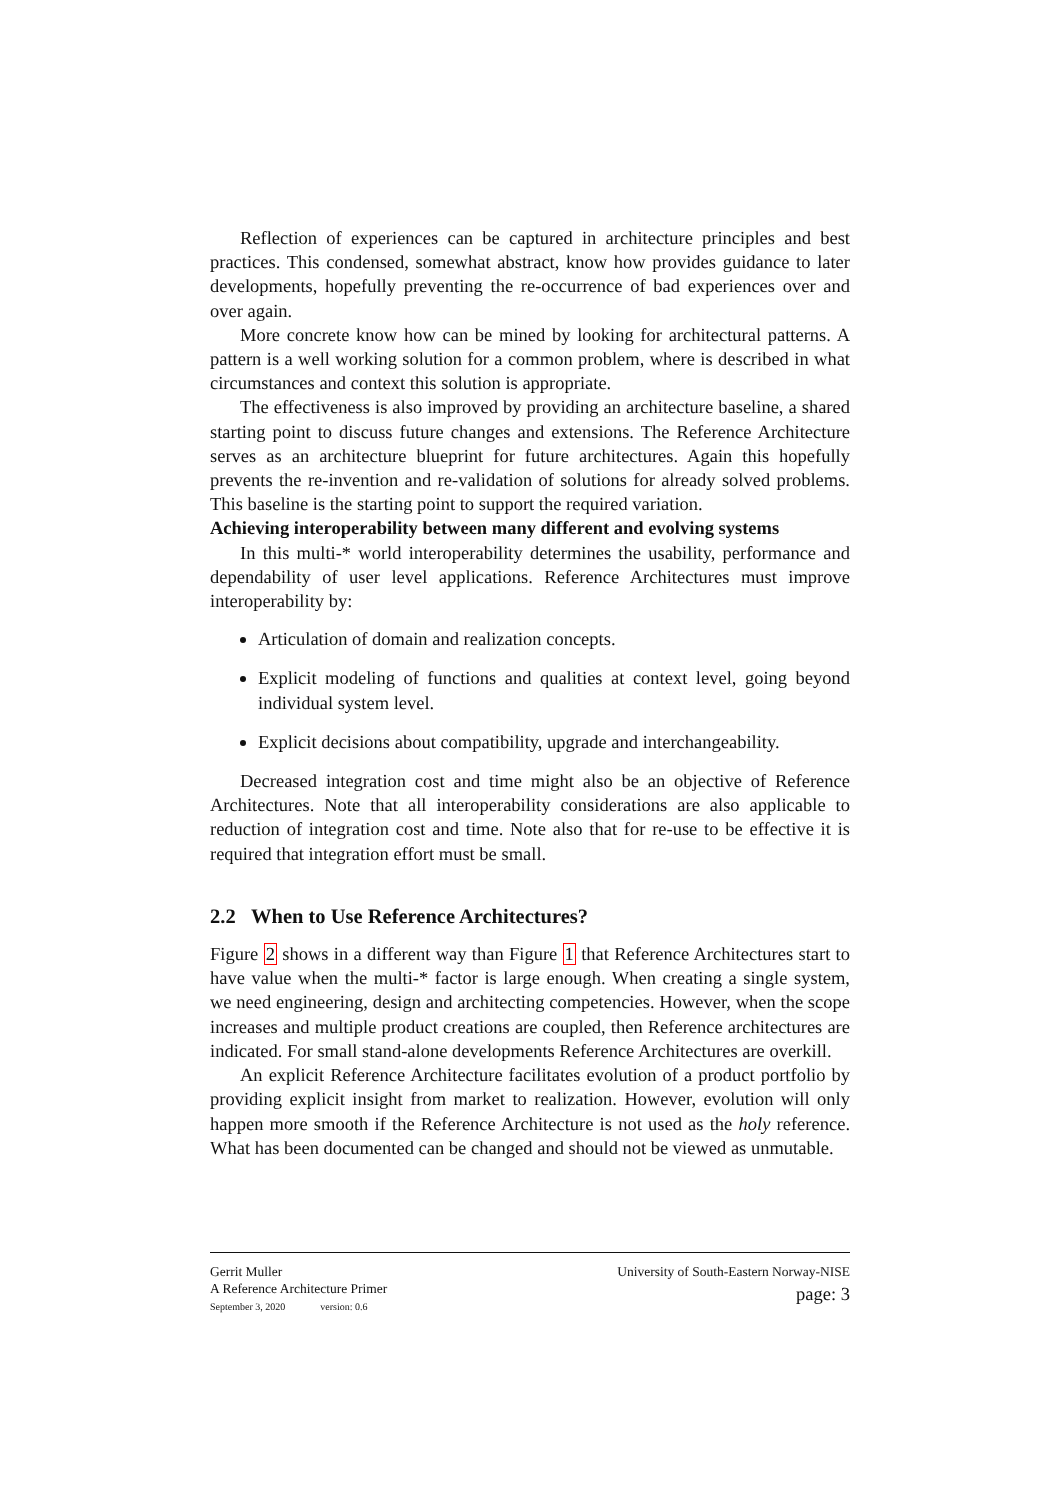Reflection of experiences can be captured in architecture principles and best practices. This condensed, somewhat abstract, know how provides guidance to later developments, hopefully preventing the re-occurrence of bad experiences over and over again.
More concrete know how can be mined by looking for architectural patterns. A pattern is a well working solution for a common problem, where is described in what circumstances and context this solution is appropriate.
The effectiveness is also improved by providing an architecture baseline, a shared starting point to discuss future changes and extensions. The Reference Architecture serves as an architecture blueprint for future architectures. Again this hopefully prevents the re-invention and re-validation of solutions for already solved problems. This baseline is the starting point to support the required variation.
Achieving interoperability between many different and evolving systems
In this multi-* world interoperability determines the usability, performance and dependability of user level applications. Reference Architectures must improve interoperability by:
Articulation of domain and realization concepts.
Explicit modeling of functions and qualities at context level, going beyond individual system level.
Explicit decisions about compatibility, upgrade and interchangeability.
Decreased integration cost and time might also be an objective of Reference Architectures. Note that all interoperability considerations are also applicable to reduction of integration cost and time. Note also that for re-use to be effective it is required that integration effort must be small.
2.2 When to Use Reference Architectures?
Figure 2 shows in a different way than Figure 1 that Reference Architectures start to have value when the multi-* factor is large enough. When creating a single system, we need engineering, design and architecting competencies. However, when the scope increases and multiple product creations are coupled, then Reference architectures are indicated. For small stand-alone developments Reference Architectures are overkill.
An explicit Reference Architecture facilitates evolution of a product portfolio by providing explicit insight from market to realization. However, evolution will only happen more smooth if the Reference Architecture is not used as the holy reference. What has been documented can be changed and should not be viewed as unmutable.
Gerrit Muller
A Reference Architecture Primer
September 3, 2020 version: 0.6
University of South-Eastern Norway-NISE
page: 3